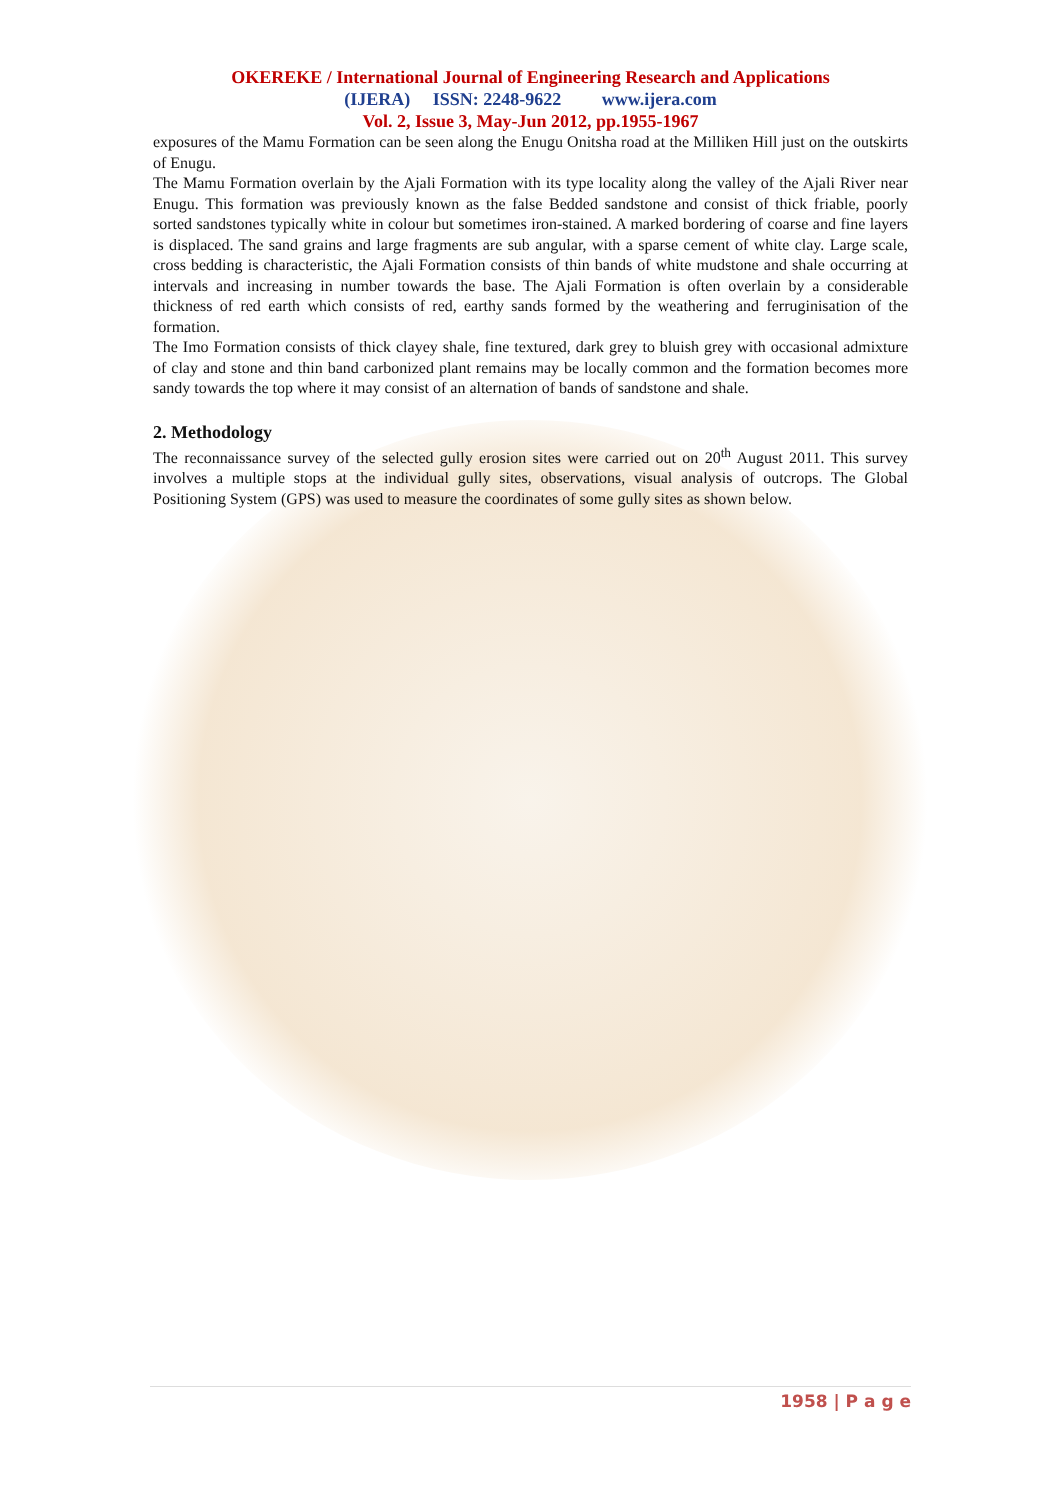OKEREKE / International Journal of Engineering Research and Applications
(IJERA) ISSN: 2248-9622 www.ijera.com
Vol. 2, Issue 3, May-Jun 2012, pp.1955-1967
exposures of the Mamu Formation can be seen along the Enugu Onitsha road at the Milliken Hill just on the outskirts of Enugu.
The Mamu Formation overlain by the Ajali Formation with its type locality along the valley of the Ajali River near Enugu. This formation was previously known as the false Bedded sandstone and consist of thick friable, poorly sorted sandstones typically white in colour but sometimes iron-stained. A marked bordering of coarse and fine layers is displaced. The sand grains and large fragments are sub angular, with a sparse cement of white clay. Large scale, cross bedding is characteristic, the Ajali Formation consists of thin bands of white mudstone and shale occurring at intervals and increasing in number towards the base. The Ajali Formation is often overlain by a considerable thickness of red earth which consists of red, earthy sands formed by the weathering and ferruginisation of the formation.
The Imo Formation consists of thick clayey shale, fine textured, dark grey to bluish grey with occasional admixture of clay and stone and thin band carbonized plant remains may be locally common and the formation becomes more sandy towards the top where it may consist of an alternation of bands of sandstone and shale.
2. Methodology
The reconnaissance survey of the selected gully erosion sites were carried out on 20<sup>th</sup> August 2011. This survey involves a multiple stops at the individual gully sites, observations, visual analysis of outcrops. The Global Positioning System (GPS) was used to measure the coordinates of some gully sites as shown below.
1958 | P a g e